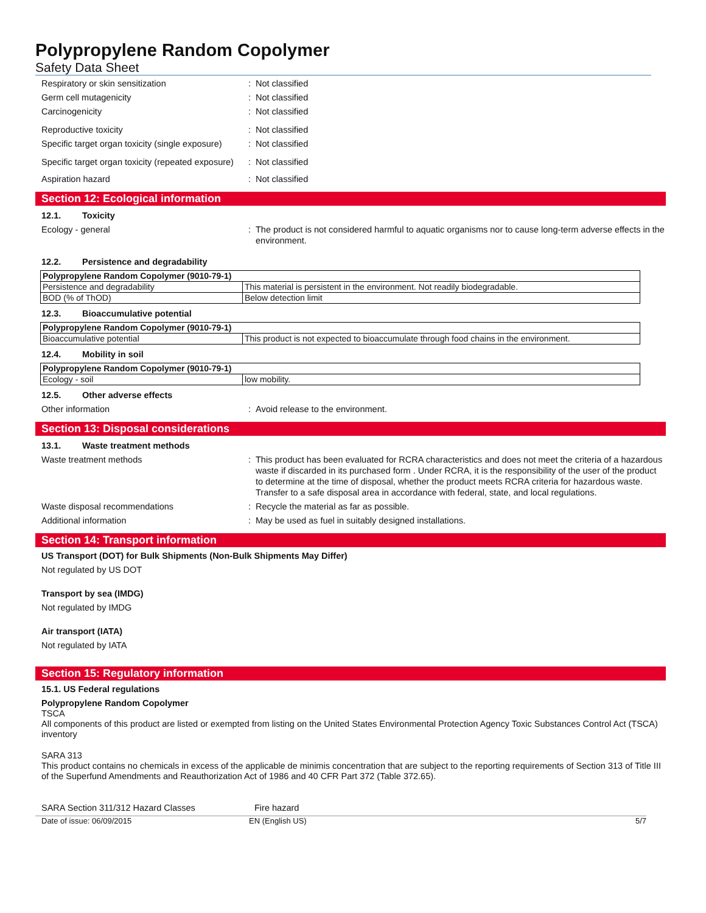Polypropylene Random Copolymer
Safety Data Sheet
Respiratory or skin sensitization : Not classified
Germ cell mutagenicity : Not classified
Carcinogenicity : Not classified
Reproductive toxicity : Not classified
Specific target organ toxicity (single exposure)
: Not classified
Specific target organ toxicity (repeated exposure)
: Not classified
Aspiration hazard : Not classified
Section 12: Ecological information
12.1. Toxicity
Ecology - general : The product is not considered harmful to aquatic organisms nor to cause long-term adverse effects in the environment.
12.2. Persistence and degradability
| Polypropylene Random Copolymer (9010-79-1) | |
| --- | --- |
| Persistence and degradability | This material is persistent in the environment. Not readily biodegradable. |
| BOD (% of ThOD) | Below detection limit |
12.3. Bioaccumulative potential
| Polypropylene Random Copolymer (9010-79-1) | |
| --- | --- |
| Bioaccumulative potential | This product is not expected to bioaccumulate through food chains in the environment. |
12.4. Mobility in soil
| Polypropylene Random Copolymer (9010-79-1) | |
| --- | --- |
| Ecology - soil | low mobility. |
12.5. Other adverse effects
Other information : Avoid release to the environment.
Section 13: Disposal considerations
13.1. Waste treatment methods
Waste treatment methods : This product has been evaluated for RCRA characteristics and does not meet the criteria of a hazardous waste if discarded in its purchased form . Under RCRA, it is the responsibility of the user of the product to determine at the time of disposal, whether the product meets RCRA criteria for hazardous waste. Transfer to a safe disposal area in accordance with federal, state, and local regulations.
Waste disposal recommendations : Recycle the material as far as possible.
Additional information : May be used as fuel in suitably designed installations.
Section 14: Transport information
US Transport (DOT) for Bulk Shipments (Non-Bulk Shipments May Differ)
Not regulated by US DOT
Transport by sea (IMDG)
Not regulated by IMDG
Air transport (IATA)
Not regulated by IATA
Section 15: Regulatory information
15.1. US Federal regulations
Polypropylene Random Copolymer
TSCA
All components of this product are listed or exempted from listing on the United States Environmental Protection Agency Toxic Substances Control Act (TSCA) inventory
SARA 313
This product contains no chemicals in excess of the applicable de minimis concentration that are subject to the reporting requirements of Section 313 of Title III of the Superfund Amendments and Reauthorization Act of 1986 and 40 CFR Part 372 (Table 372.65).
SARA Section 311/312 Hazard Classes Fire hazard
Date of issue: 06/09/2015 EN (English US) 5/7